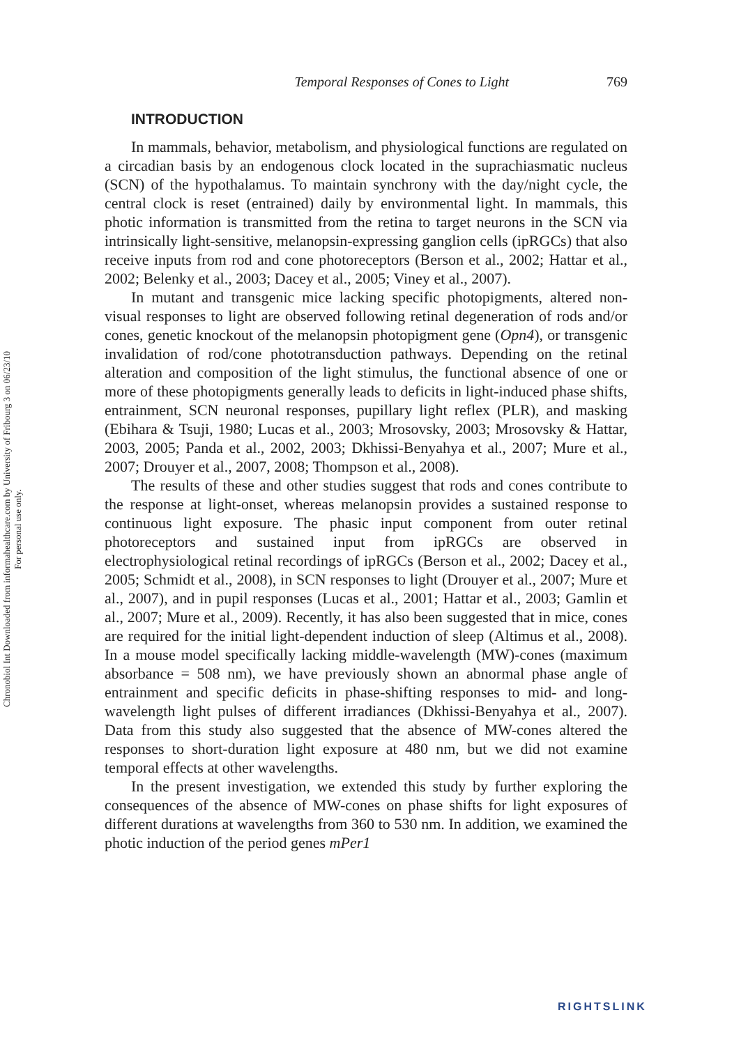Chronobiol Int Downloaded from informahealthcare.com by University of Fribourg 3 on 06/23/10
For personal use only.
Temporal Responses of Cones to Light 769
INTRODUCTION
In mammals, behavior, metabolism, and physiological functions are regulated on a circadian basis by an endogenous clock located in the suprachiasmatic nucleus (SCN) of the hypothalamus. To maintain synchrony with the day/night cycle, the central clock is reset (entrained) daily by environmental light. In mammals, this photic information is transmitted from the retina to target neurons in the SCN via intrinsically light-sensitive, melanopsin-expressing ganglion cells (ipRGCs) that also receive inputs from rod and cone photoreceptors (Berson et al., 2002; Hattar et al., 2002; Belenky et al., 2003; Dacey et al., 2005; Viney et al., 2007).
In mutant and transgenic mice lacking specific photopigments, altered non-visual responses to light are observed following retinal degeneration of rods and/or cones, genetic knockout of the melanopsin photopigment gene (Opn4), or transgenic invalidation of rod/cone phototransduction pathways. Depending on the retinal alteration and composition of the light stimulus, the functional absence of one or more of these photopigments generally leads to deficits in light-induced phase shifts, entrainment, SCN neuronal responses, pupillary light reflex (PLR), and masking (Ebihara & Tsuji, 1980; Lucas et al., 2003; Mrosovsky, 2003; Mrosovsky & Hattar, 2003, 2005; Panda et al., 2002, 2003; Dkhissi-Benyahya et al., 2007; Mure et al., 2007; Drouyer et al., 2007, 2008; Thompson et al., 2008).
The results of these and other studies suggest that rods and cones contribute to the response at light-onset, whereas melanopsin provides a sustained response to continuous light exposure. The phasic input component from outer retinal photoreceptors and sustained input from ipRGCs are observed in electrophysiological retinal recordings of ipRGCs (Berson et al., 2002; Dacey et al., 2005; Schmidt et al., 2008), in SCN responses to light (Drouyer et al., 2007; Mure et al., 2007), and in pupil responses (Lucas et al., 2001; Hattar et al., 2003; Gamlin et al., 2007; Mure et al., 2009). Recently, it has also been suggested that in mice, cones are required for the initial light-dependent induction of sleep (Altimus et al., 2008). In a mouse model specifically lacking middle-wavelength (MW)-cones (maximum absorbance = 508 nm), we have previously shown an abnormal phase angle of entrainment and specific deficits in phase-shifting responses to mid- and long-wavelength light pulses of different irradiances (Dkhissi-Benyahya et al., 2007). Data from this study also suggested that the absence of MW-cones altered the responses to short-duration light exposure at 480 nm, but we did not examine temporal effects at other wavelengths.
In the present investigation, we extended this study by further exploring the consequences of the absence of MW-cones on phase shifts for light exposures of different durations at wavelengths from 360 to 530 nm. In addition, we examined the photic induction of the period genes mPer1
RIGHTSLINK